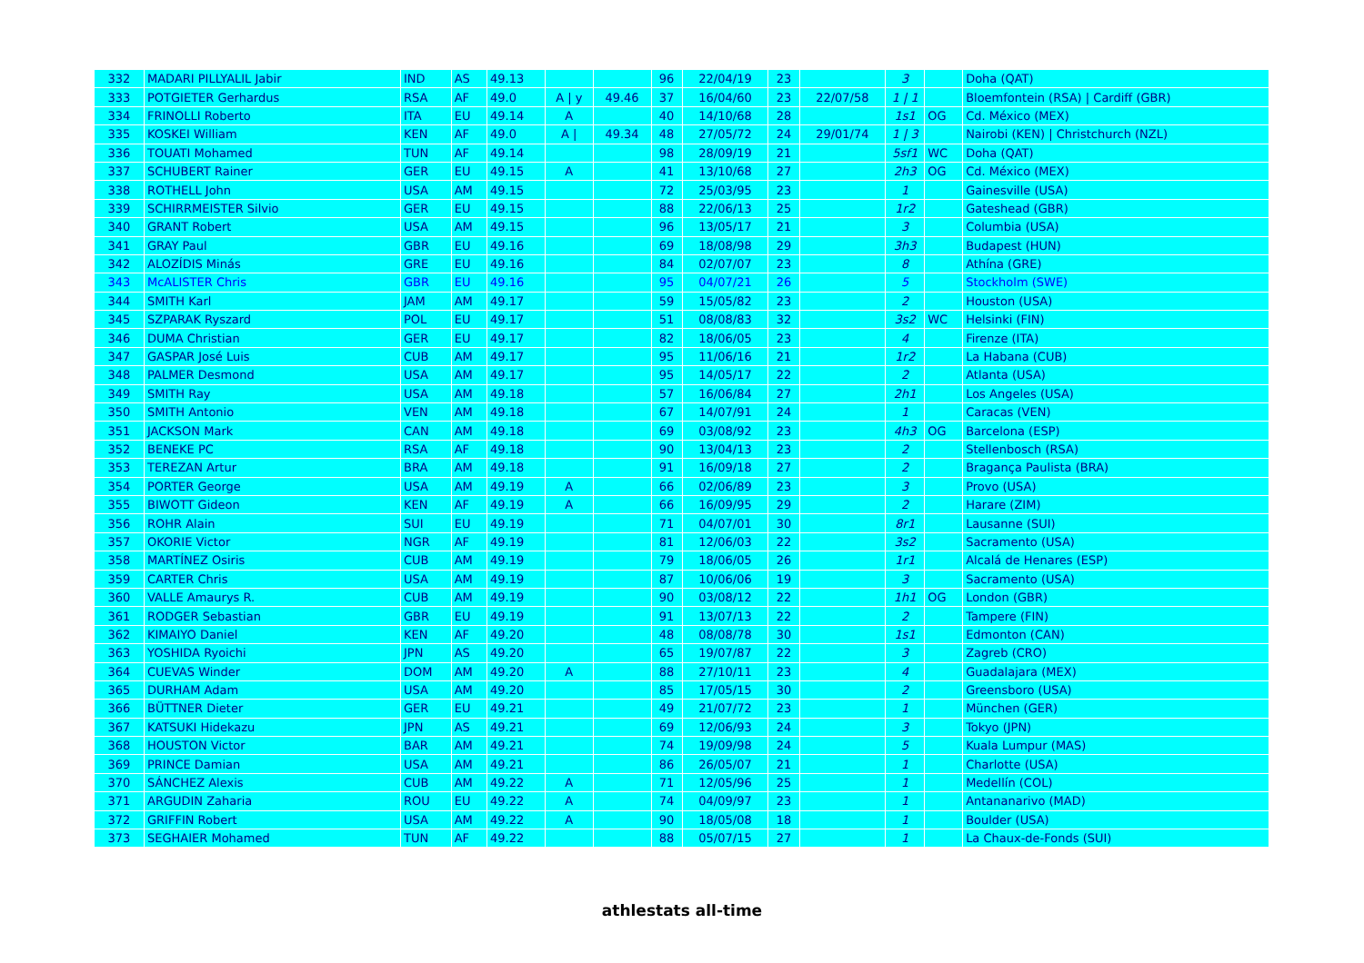| 332 | MADARI PILLYALIL Jabir | IND | AS | 49.13 | | | 96 | 22/04/19 | 23 | | 3 | | Doha (QAT) |
| 333 | POTGIETER Gerhardus | RSA | AF | 49.0 | A / y | 49.46 | 37 | 16/04/60 | 23 | 22/07/58 | 1 / 1 | | Bloemfontein (RSA) / Cardiff (GBR) |
| 334 | FRINOLLI Roberto | ITA | EU | 49.14 | A | | 40 | 14/10/68 | 28 | | 1s1 | OG | Cd. México (MEX) |
| 335 | KOSKEI William | KEN | AF | 49.0 | A / | 49.34 | 48 | 27/05/72 | 24 | 29/01/74 | 1 / 3 | | Nairobi (KEN) / Christchurch (NZL) |
| 336 | TOUATI Mohamed | TUN | AF | 49.14 | | | 98 | 28/09/19 | 21 | | 5sf1 | WC | Doha (QAT) |
| 337 | SCHUBERT Rainer | GER | EU | 49.15 | A | | 41 | 13/10/68 | 27 | | 2h3 | OG | Cd. México (MEX) |
| 338 | ROTHELL John | USA | AM | 49.15 | | | 72 | 25/03/95 | 23 | | 1 | | Gainesville (USA) |
| 339 | SCHIRRMEISTER Silvio | GER | EU | 49.15 | | | 88 | 22/06/13 | 25 | | 1r2 | | Gateshead (GBR) |
| 340 | GRANT Robert | USA | AM | 49.15 | | | 96 | 13/05/17 | 21 | | 3 | | Columbia (USA) |
| 341 | GRAY Paul | GBR | EU | 49.16 | | | 69 | 18/08/98 | 29 | | 3h3 | | Budapest (HUN) |
| 342 | ALOZÍDIS Minás | GRE | EU | 49.16 | | | 84 | 02/07/07 | 23 | | 8 | | Athína (GRE) |
| 343 | McALISTER Chris | GBR | EU | 49.16 | | | 95 | 04/07/21 | 26 | | 5 | | Stockholm (SWE) |
| 344 | SMITH Karl | JAM | AM | 49.17 | | | 59 | 15/05/82 | 23 | | 2 | | Houston (USA) |
| 345 | SZPARAK Ryszard | POL | EU | 49.17 | | | 51 | 08/08/83 | 32 | | 3s2 | WC | Helsinki (FIN) |
| 346 | DUMA Christian | GER | EU | 49.17 | | | 82 | 18/06/05 | 23 | | 4 | | Firenze (ITA) |
| 347 | GASPAR José Luis | CUB | AM | 49.17 | | | 95 | 11/06/16 | 21 | | 1r2 | | La Habana (CUB) |
| 348 | PALMER Desmond | USA | AM | 49.17 | | | 95 | 14/05/17 | 22 | | 2 | | Atlanta (USA) |
| 349 | SMITH Ray | USA | AM | 49.18 | | | 57 | 16/06/84 | 27 | | 2h1 | | Los Angeles (USA) |
| 350 | SMITH Antonio | VEN | AM | 49.18 | | | 67 | 14/07/91 | 24 | | 1 | | Caracas (VEN) |
| 351 | JACKSON Mark | CAN | AM | 49.18 | | | 69 | 03/08/92 | 23 | | 4h3 | OG | Barcelona (ESP) |
| 352 | BENEKE PC | RSA | AF | 49.18 | | | 90 | 13/04/13 | 23 | | 2 | | Stellenbosch (RSA) |
| 353 | TEREZAN Artur | BRA | AM | 49.18 | | | 91 | 16/09/18 | 27 | | 2 | | Bragança Paulista (BRA) |
| 354 | PORTER George | USA | AM | 49.19 | A | | 66 | 02/06/89 | 23 | | 3 | | Provo (USA) |
| 355 | BIWOTT Gideon | KEN | AF | 49.19 | A | | 66 | 16/09/95 | 29 | | 2 | | Harare (ZIM) |
| 356 | ROHR Alain | SUI | EU | 49.19 | | | 71 | 04/07/01 | 30 | | 8r1 | | Lausanne (SUI) |
| 357 | OKORIE Victor | NGR | AF | 49.19 | | | 81 | 12/06/03 | 22 | | 3s2 | | Sacramento (USA) |
| 358 | MARTÍNEZ Osiris | CUB | AM | 49.19 | | | 79 | 18/06/05 | 26 | | 1r1 | | Alcalá de Henares (ESP) |
| 359 | CARTER Chris | USA | AM | 49.19 | | | 87 | 10/06/06 | 19 | | 3 | | Sacramento (USA) |
| 360 | VALLE Amaurys R. | CUB | AM | 49.19 | | | 90 | 03/08/12 | 22 | | 1h1 | OG | London (GBR) |
| 361 | RODGER Sebastian | GBR | EU | 49.19 | | | 91 | 13/07/13 | 22 | | 2 | | Tampere (FIN) |
| 362 | KIMAIYO Daniel | KEN | AF | 49.20 | | | 48 | 08/08/78 | 30 | | 1s1 | | Edmonton (CAN) |
| 363 | YOSHIDA Ryoichi | JPN | AS | 49.20 | | | 65 | 19/07/87 | 22 | | 3 | | Zagreb (CRO) |
| 364 | CUEVAS Winder | DOM | AM | 49.20 | A | | 88 | 27/10/11 | 23 | | 4 | | Guadalajara (MEX) |
| 365 | DURHAM Adam | USA | AM | 49.20 | | | 85 | 17/05/15 | 30 | | 2 | | Greensboro (USA) |
| 366 | BÜTTNER Dieter | GER | EU | 49.21 | | | 49 | 21/07/72 | 23 | | 1 | | München (GER) |
| 367 | KATSUKI Hidekazu | JPN | AS | 49.21 | | | 69 | 12/06/93 | 24 | | 3 | | Tokyo (JPN) |
| 368 | HOUSTON Victor | BAR | AM | 49.21 | | | 74 | 19/09/98 | 24 | | 5 | | Kuala Lumpur (MAS) |
| 369 | PRINCE Damian | USA | AM | 49.21 | | | 86 | 26/05/07 | 21 | | 1 | | Charlotte (USA) |
| 370 | SÁNCHEZ Alexis | CUB | AM | 49.22 | A | | 71 | 12/05/96 | 25 | | 1 | | Medellín (COL) |
| 371 | ARGUDIN Zaharia | ROU | EU | 49.22 | A | | 74 | 04/09/97 | 23 | | 1 | | Antananarivo (MAD) |
| 372 | GRIFFIN Robert | USA | AM | 49.22 | A | | 90 | 18/05/08 | 18 | | 1 | | Boulder (USA) |
| 373 | SEGHAIER Mohamed | TUN | AF | 49.22 | | | 88 | 05/07/15 | 27 | | 1 | | La Chaux-de-Fonds (SUI) |
athlestats all-time